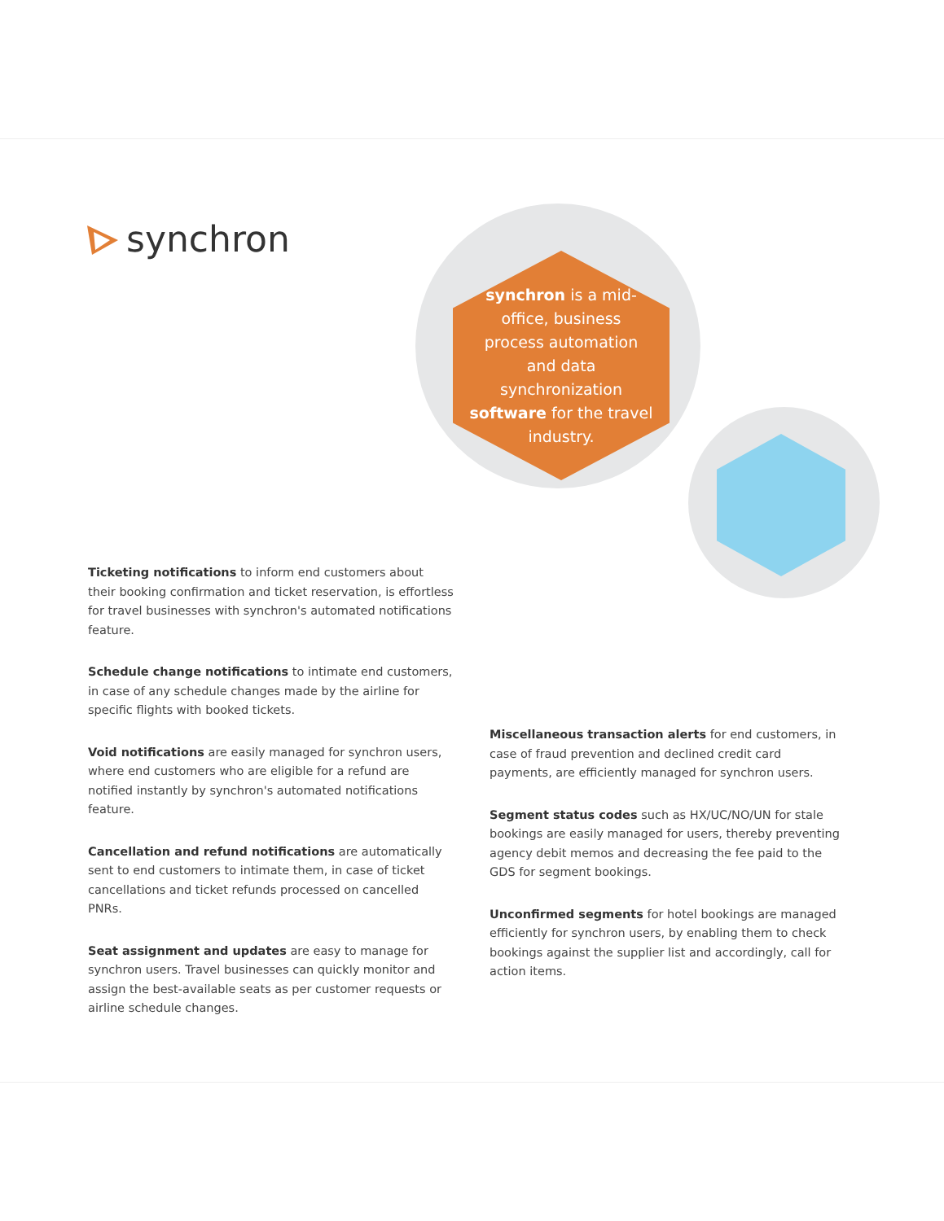synchron
synchron is a mid-office, business process automation and data synchronization software for the travel industry.
Ticketing notifications to inform end customers about their booking confirmation and ticket reservation, is effortless for travel businesses with synchron's automated notifications feature.
Schedule change notifications to intimate end customers, in case of any schedule changes made by the airline for specific flights with booked tickets.
Void notifications are easily managed for synchron users, where end customers who are eligible for a refund are notified instantly by synchron's automated notifications feature.
Cancellation and refund notifications are automatically sent to end customers to intimate them, in case of ticket cancellations and ticket refunds processed on cancelled PNRs.
Seat assignment and updates are easy to manage for synchron users. Travel businesses can quickly monitor and assign the best-available seats as per customer requests or airline schedule changes.
Miscellaneous transaction alerts for end customers, in case of fraud prevention and declined credit card payments, are efficiently managed for synchron users.
Segment status codes such as HX/UC/NO/UN for stale bookings are easily managed for users, thereby preventing agency debit memos and decreasing the fee paid to the GDS for segment bookings.
Unconfirmed segments for hotel bookings are managed efficiently for synchron users, by enabling them to check bookings against the supplier list and accordingly, call for action items.